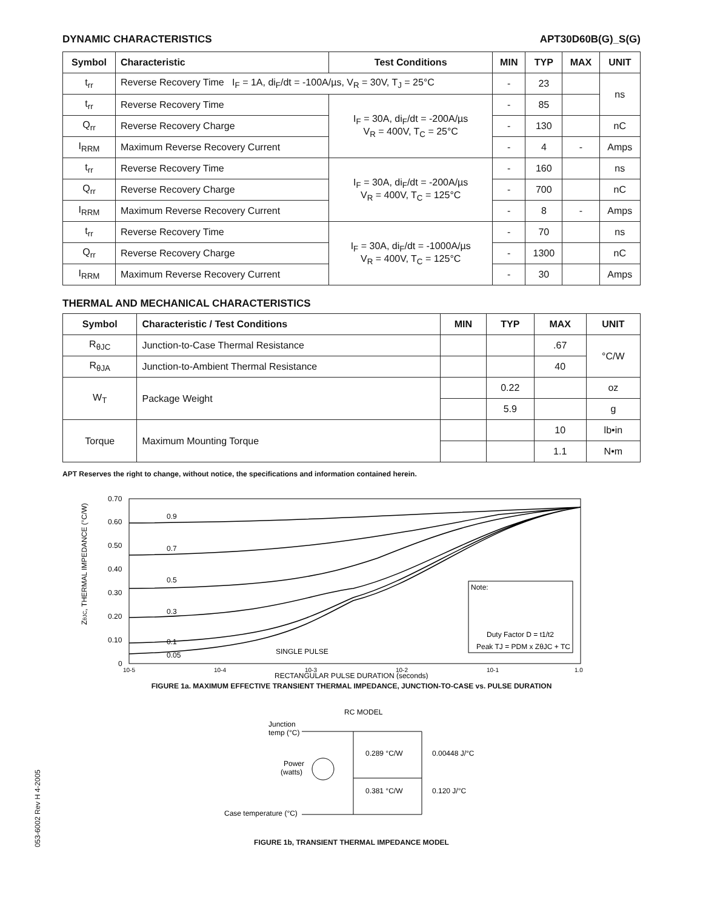DYNAMIC CHARACTERISTICS APT30D60B(G)_S(G)
| Symbol | Characteristic | Test Conditions | MIN | TYP | MAX | UNIT |
| --- | --- | --- | --- | --- | --- | --- |
| t<sub>rr</sub> | Reverse Recovery Time I<sub>F</sub> = 1A, di<sub>F</sub>/dt = -100A/µs, V<sub>R</sub> = 30V, T<sub>J</sub> = 25°C | | - | 23 | | ns |
| t<sub>rr</sub> | Reverse Recovery Time | I<sub>F</sub> = 30A, di<sub>F</sub>/dt = -200A/µs V<sub>R</sub> = 400V, T<sub>C</sub> = 25°C | - | 85 | | |
| Q<sub>rr</sub> | Reverse Recovery Charge | | - | 130 | | nC |
| I<sub>RRM</sub> | Maximum Reverse Recovery Current | | - | 4 | - | Amps |
| t<sub>rr</sub> | Reverse Recovery Time | I<sub>F</sub> = 30A, di<sub>F</sub>/dt = -200A/µs V<sub>R</sub> = 400V, T<sub>C</sub> = 125°C | - | 160 | | ns |
| Q<sub>rr</sub> | Reverse Recovery Charge | | - | 700 | | nC |
| I<sub>RRM</sub> | Maximum Reverse Recovery Current | | - | 8 | - | Amps |
| t<sub>rr</sub> | Reverse Recovery Time | I<sub>F</sub> = 30A, di<sub>F</sub>/dt = -1000A/µs V<sub>R</sub> = 400V, T<sub>C</sub> = 125°C | - | 70 | | ns |
| Q<sub>rr</sub> | Reverse Recovery Charge | | - | 1300 | | nC |
| I<sub>RRM</sub> | Maximum Reverse Recovery Current | | - | 30 | | Amps |
THERMAL AND MECHANICAL CHARACTERISTICS
| Symbol | Characteristic / Test Conditions | MIN | TYP | MAX | UNIT |
| --- | --- | --- | --- | --- | --- |
| R<sub>θJC</sub> | Junction-to-Case Thermal Resistance | | | .67 | °C/W |
| R<sub>θJA</sub> | Junction-to-Ambient Thermal Resistance | | | 40 | |
| W<sub>T</sub> | Package Weight | | 0.22 | | oz |
| | | | 5.9 | | g |
| Torque | Maximum Mounting Torque | | | 10 | lb•in |
| | | | | 1.1 | N•m |
APT Reserves the right to change, without notice, the specifications and information contained herein.
ZθJC, THERMAL IMPEDANCE (°C/W)
0.70
0.60
0.50
0.40
0.30
0.20
0.10
0
0.9
0.7
0.5
0.3
0.1
0.05
SINGLE PULSE
Note:
Duty Factor D = t1/t2
Peak TJ = PDM x ZθJC + TC
10-5
10-4
10-3
10-2
10-1
1.0
RECTANGULAR PULSE DURATION (seconds)
FIGURE 1a. MAXIMUM EFFECTIVE TRANSIENT THERMAL IMPEDANCE, JUNCTION-TO-CASE vs. PULSE DURATION
RC MODEL
Junction
temp (°C)
Power
(watts)
Case temperature (°C)
0.289 °C/W
0.00448 J/°C
0.381 °C/W
0.120 J/°C
FIGURE 1b, TRANSIENT THERMAL IMPEDANCE MODEL
053-6002 Rev H 4-2005